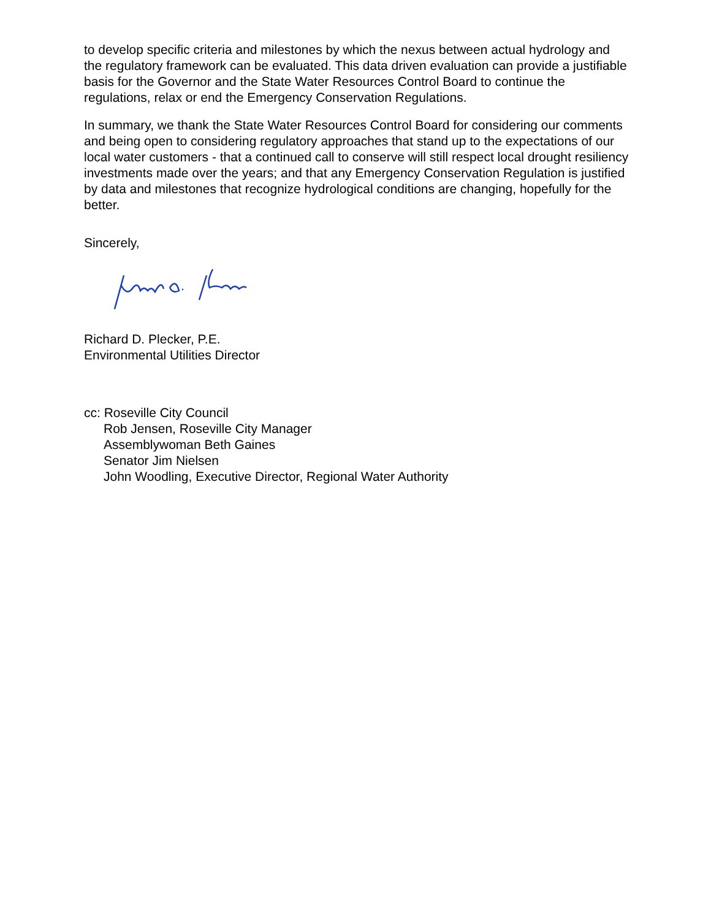to develop specific criteria and milestones by which the nexus between actual hydrology and the regulatory framework can be evaluated. This data driven evaluation can provide a justifiable basis for the Governor and the State Water Resources Control Board to continue the regulations, relax or end the Emergency Conservation Regulations.
In summary, we thank the State Water Resources Control Board for considering our comments and being open to considering regulatory approaches that stand up to the expectations of our local water customers - that a continued call to conserve will still respect local drought resiliency investments made over the years; and that any Emergency Conservation Regulation is justified by data and milestones that recognize hydrological conditions are changing, hopefully for the better.
Sincerely,
Richard D. Plecker, P.E.
Environmental Utilities Director
cc: Roseville City Council
Rob Jensen, Roseville City Manager
Assemblywoman Beth Gaines
Senator Jim Nielsen
John Woodling, Executive Director, Regional Water Authority